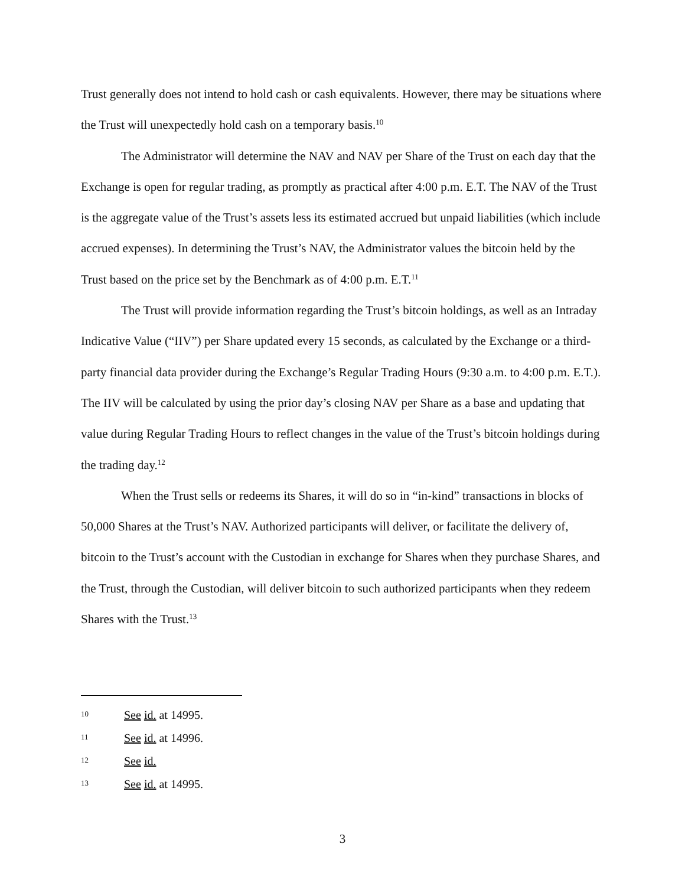Trust generally does not intend to hold cash or cash equivalents. However, there may be situations where the Trust will unexpectedly hold cash on a temporary basis.<sup>10</sup>
The Administrator will determine the NAV and NAV per Share of the Trust on each day that the Exchange is open for regular trading, as promptly as practical after 4:00 p.m. E.T. The NAV of the Trust is the aggregate value of the Trust’s assets less its estimated accrued but unpaid liabilities (which include accrued expenses). In determining the Trust’s NAV, the Administrator values the bitcoin held by the Trust based on the price set by the Benchmark as of 4:00 p.m. E.T.<sup>11</sup>
The Trust will provide information regarding the Trust’s bitcoin holdings, as well as an Intraday Indicative Value (“IIV”) per Share updated every 15 seconds, as calculated by the Exchange or a third-party financial data provider during the Exchange’s Regular Trading Hours (9:30 a.m. to 4:00 p.m. E.T.). The IIV will be calculated by using the prior day’s closing NAV per Share as a base and updating that value during Regular Trading Hours to reflect changes in the value of the Trust’s bitcoin holdings during the trading day.<sup>12</sup>
When the Trust sells or redeems its Shares, it will do so in “in-kind” transactions in blocks of 50,000 Shares at the Trust’s NAV. Authorized participants will deliver, or facilitate the delivery of, bitcoin to the Trust’s account with the Custodian in exchange for Shares when they purchase Shares, and the Trust, through the Custodian, will deliver bitcoin to such authorized participants when they redeem Shares with the Trust.<sup>13</sup>
10 See id. at 14995.
11 See id. at 14996.
12 See id.
13 See id. at 14995.
3